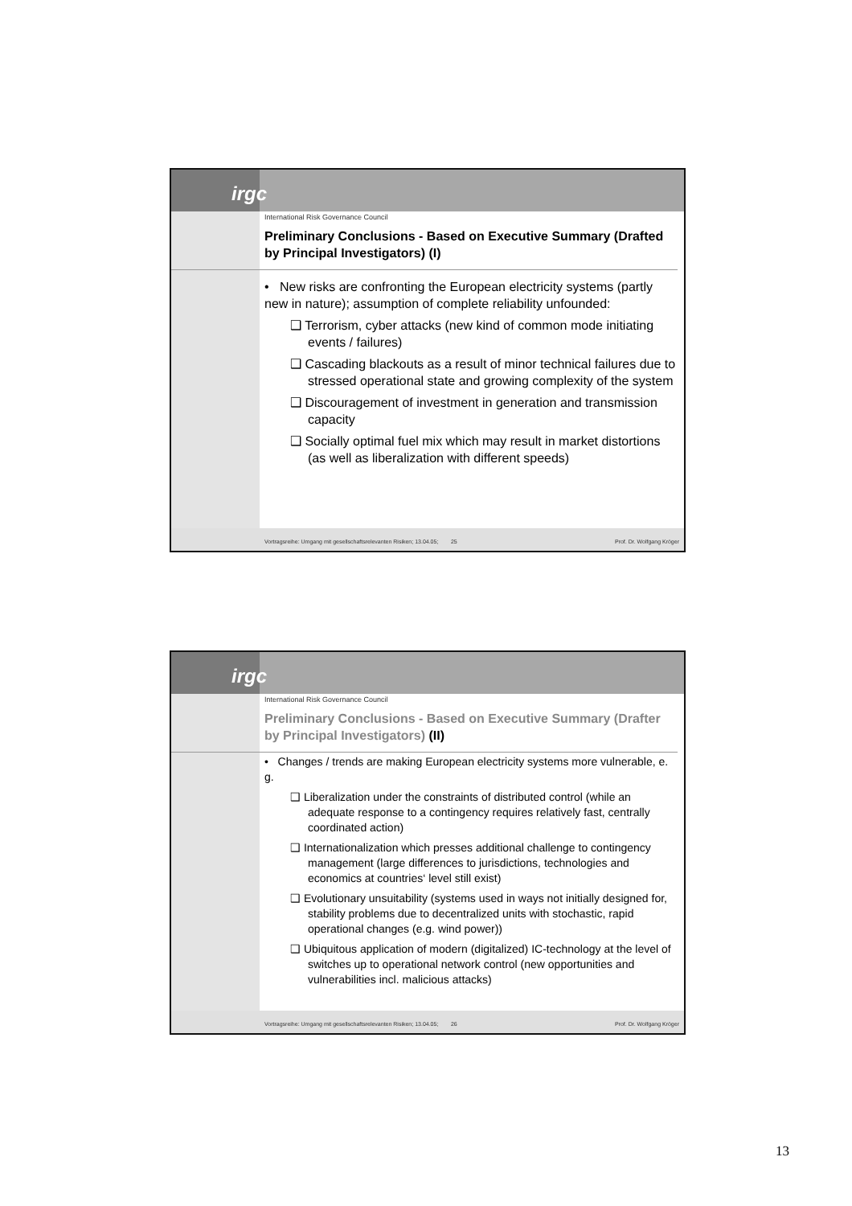irgc
International Risk Governance Council
Preliminary Conclusions - Based on Executive Summary (Drafted by Principal Investigators) (I)
• New risks are confronting the European electricity systems (partly new in nature); assumption of complete reliability unfounded:
❑ Terrorism, cyber attacks (new kind of common mode initiating events / failures)
❑ Cascading blackouts as a result of minor technical failures due to stressed operational state and growing complexity of the system
❑ Discouragement of investment in generation and transmission capacity
❑ Socially optimal fuel mix which may result in market distortions (as well as liberalization with different speeds)
Vortragsreihe: Umgang mit gesellschaftsrelevanten Risiken; 13.04.05; 25 Prof. Dr. Wolfgang Kröger
irgc
International Risk Governance Council
Preliminary Conclusions - Based on Executive Summary (Drafter by Principal Investigators) (II)
• Changes / trends are making European electricity systems more vulnerable, e. g.
❑ Liberalization under the constraints of distributed control (while an adequate response to a contingency requires relatively fast, centrally coordinated action)
❑ Internationalization which presses additional challenge to contingency management (large differences to jurisdictions, technologies and economics at countries‘ level still exist)
❑ Evolutionary unsuitability (systems used in ways not initially designed for, stability problems due to decentralized units with stochastic, rapid operational changes (e.g. wind power))
❑ Ubiquitous application of modern (digitalized) IC-technology at the level of switches up to operational network control (new opportunities and vulnerabilities incl. malicious attacks)
Vortragsreihe: Umgang mit gesellschaftsrelevanten Risiken; 13.04.05; 26 Prof. Dr. Wolfgang Kröger
13